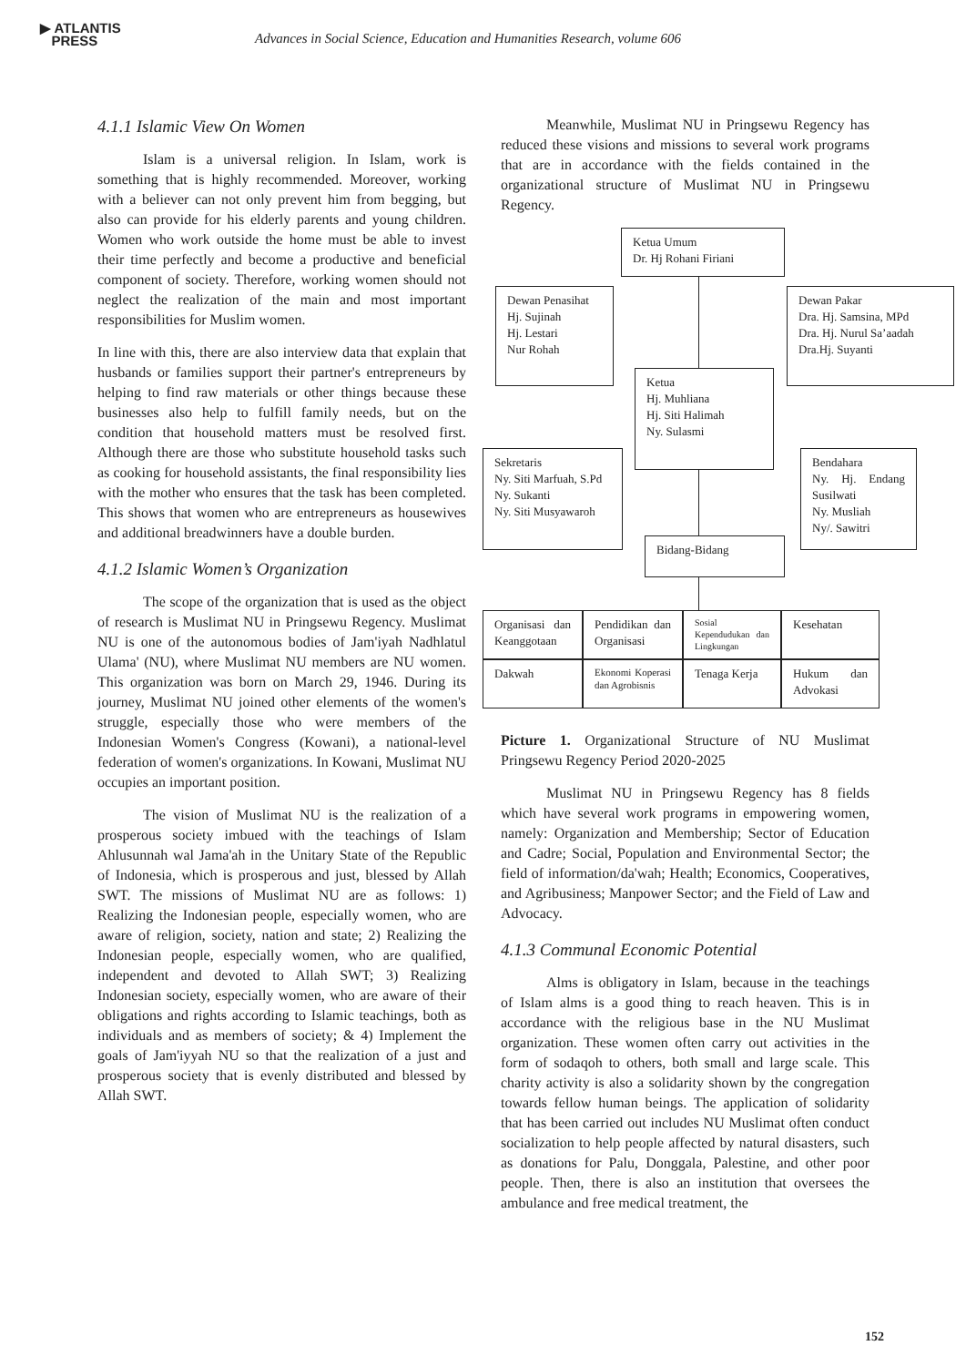▶ ATLANTIS
PRESS
Advances in Social Science, Education and Humanities Research, volume 606
4.1.1 Islamic View On Women
Islam is a universal religion. In Islam, work is something that is highly recommended. Moreover, working with a believer can not only prevent him from begging, but also can provide for his elderly parents and young children. Women who work outside the home must be able to invest their time perfectly and become a productive and beneficial component of society. Therefore, working women should not neglect the realization of the main and most important responsibilities for Muslim women.
In line with this, there are also interview data that explain that husbands or families support their partner's entrepreneurs by helping to find raw materials or other things because these businesses also help to fulfill family needs, but on the condition that household matters must be resolved first. Although there are those who substitute household tasks such as cooking for household assistants, the final responsibility lies with the mother who ensures that the task has been completed. This shows that women who are entrepreneurs as housewives and additional breadwinners have a double burden.
4.1.2 Islamic Women’s Organization
The scope of the organization that is used as the object of research is Muslimat NU in Pringsewu Regency. Muslimat NU is one of the autonomous bodies of Jam'iyah Nadhlatul Ulama' (NU), where Muslimat NU members are NU women. This organization was born on March 29, 1946. During its journey, Muslimat NU joined other elements of the women's struggle, especially those who were members of the Indonesian Women's Congress (Kowani), a national-level federation of women's organizations. In Kowani, Muslimat NU occupies an important position.
The vision of Muslimat NU is the realization of a prosperous society imbued with the teachings of Islam Ahlusunnah wal Jama'ah in the Unitary State of the Republic of Indonesia, which is prosperous and just, blessed by Allah SWT. The missions of Muslimat NU are as follows: 1) Realizing the Indonesian people, especially women, who are aware of religion, society, nation and state; 2) Realizing the Indonesian people, especially women, who are qualified, independent and devoted to Allah SWT; 3) Realizing Indonesian society, especially women, who are aware of their obligations and rights according to Islamic teachings, both as individuals and as members of society; & 4) Implement the goals of Jam'iyyah NU so that the realization of a just and prosperous society that is evenly distributed and blessed by Allah SWT.
Meanwhile, Muslimat NU in Pringsewu Regency has reduced these visions and missions to several work programs that are in accordance with the fields contained in the organizational structure of Muslimat NU in Pringsewu Regency.
Ketua Umum
Dr. Hj Rohani Firiani
Dewan Penasihat
Hj. Sujinah
Hj. Lestari
Nur Rohah
Dewan Pakar
Dra. Hj. Samsina, MPd
Dra. Hj. Nurul Sa’aadah
Dra.Hj. Suyanti
Ketua
Hj. Muhliana
Hj. Siti Halimah
Ny. Sulasmi
Sekretaris
Ny. Siti Marfuah, S.Pd
Ny. Sukanti
Ny. Siti Musyawaroh
Bendahara
Ny. Hj. Endang Susilwati
Ny. Musliah
Ny/. Sawitri
Bidang-Bidang
Organisasi dan Keanggotaan
Pendidikan dan Organisasi
Sosial Kependudukan dan Lingkungan
Kesehatan
Dakwah
Ekonomi Koperasi dan Agrobisnis
Tenaga Kerja
Hukum dan Advokasi
Picture 1. Organizational Structure of NU Muslimat Pringsewu Regency Period 2020-2025
Muslimat NU in Pringsewu Regency has 8 fields which have several work programs in empowering women, namely: Organization and Membership; Sector of Education and Cadre; Social, Population and Environmental Sector; the field of information/da'wah; Health; Economics, Cooperatives, and Agribusiness; Manpower Sector; and the Field of Law and Advocacy.
4.1.3 Communal Economic Potential
Alms is obligatory in Islam, because in the teachings of Islam alms is a good thing to reach heaven. This is in accordance with the religious base in the NU Muslimat organization. These women often carry out activities in the form of sodaqoh to others, both small and large scale. This charity activity is also a solidarity shown by the congregation towards fellow human beings. The application of solidarity that has been carried out includes NU Muslimat often conduct socialization to help people affected by natural disasters, such as donations for Palu, Donggala, Palestine, and other poor people. Then, there is also an institution that oversees the ambulance and free medical treatment, the
152